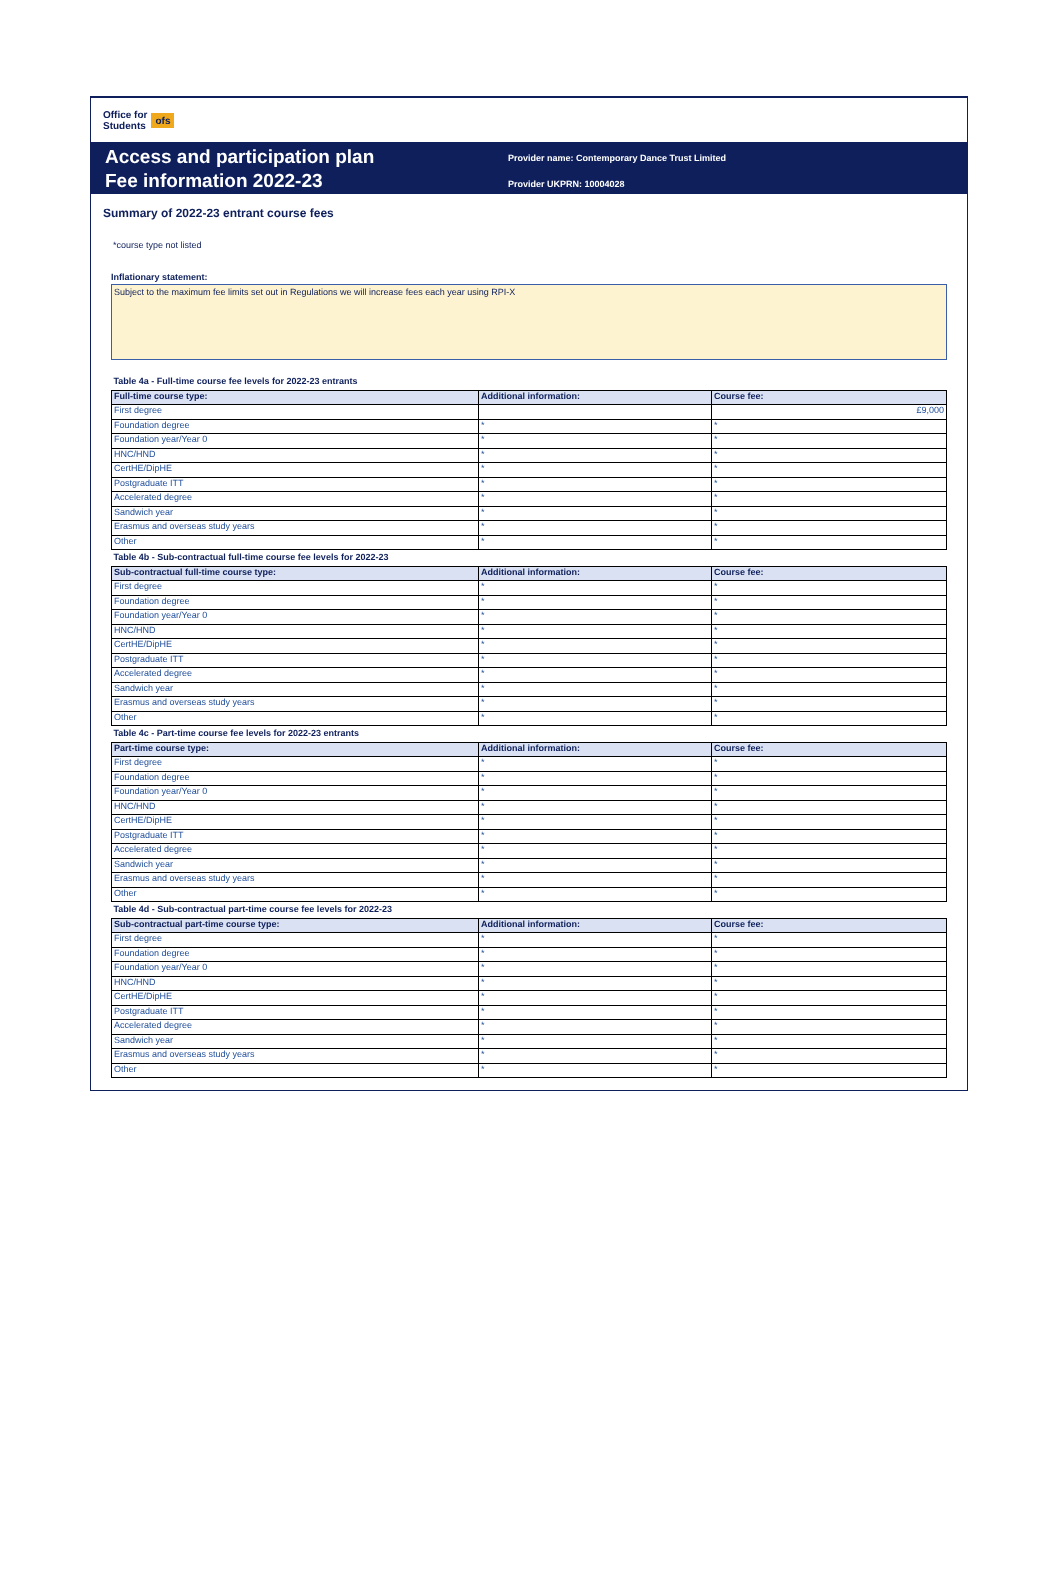Office for
Students ofs
Access and participation plan
Fee information 2022-23
Provider name: Contemporary Dance Trust Limited
Provider UKPRN: 10004028
Summary of 2022-23 entrant course fees
*course type not listed
Inflationary statement:
Subject to the maximum fee limits set out in Regulations we will increase fees each year using RPI-X
| Table 4a - Full-time course fee levels for 2022-23 entrants | | |
| Full-time course type: | Additional information: | Course fee: |
| First degree | | £9,000 |
| Foundation degree | * | * |
| Foundation year/Year 0 | * | * |
| HNC/HND | * | * |
| CertHE/DipHE | * | * |
| Postgraduate ITT | * | * |
| Accelerated degree | * | * |
| Sandwich year | * | * |
| Erasmus and overseas study years | * | * |
| Other | * | * |
| Table 4b - Sub-contractual full-time course fee levels for 2022-23 | | |
| Sub-contractual full-time course type: | Additional information: | Course fee: |
| First degree | * | * |
| Foundation degree | * | * |
| Foundation year/Year 0 | * | * |
| HNC/HND | * | * |
| CertHE/DipHE | * | * |
| Postgraduate ITT | * | * |
| Accelerated degree | * | * |
| Sandwich year | * | * |
| Erasmus and overseas study years | * | * |
| Other | * | * |
| Table 4c - Part-time course fee levels for 2022-23 entrants | | |
| Part-time course type: | Additional information: | Course fee: |
| First degree | * | * |
| Foundation degree | * | * |
| Foundation year/Year 0 | * | * |
| HNC/HND | * | * |
| CertHE/DipHE | * | * |
| Postgraduate ITT | * | * |
| Accelerated degree | * | * |
| Sandwich year | * | * |
| Erasmus and overseas study years | * | * |
| Other | * | * |
| Table 4d - Sub-contractual part-time course fee levels for 2022-23 | | |
| Sub-contractual part-time course type: | Additional information: | Course fee: |
| First degree | * | * |
| Foundation degree | * | * |
| Foundation year/Year 0 | * | * |
| HNC/HND | * | * |
| CertHE/DipHE | * | * |
| Postgraduate ITT | * | * |
| Accelerated degree | * | * |
| Sandwich year | * | * |
| Erasmus and overseas study years | * | * |
| Other | * | * |